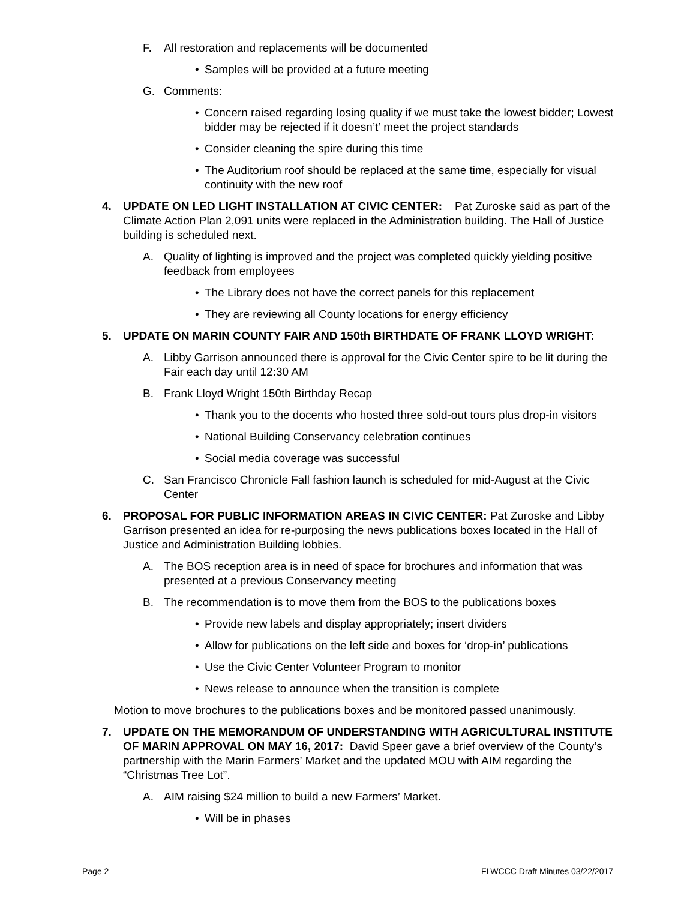F. All restoration and replacements will be documented
• Samples will be provided at a future meeting
G. Comments:
• Concern raised regarding losing quality if we must take the lowest bidder; Lowest bidder may be rejected if it doesn’t’ meet the project standards
• Consider cleaning the spire during this time
• The Auditorium roof should be replaced at the same time, especially for visual continuity with the new roof
4. UPDATE ON LED LIGHT INSTALLATION AT CIVIC CENTER: Pat Zuroske said as part of the Climate Action Plan 2,091 units were replaced in the Administration building. The Hall of Justice building is scheduled next.
A. Quality of lighting is improved and the project was completed quickly yielding positive feedback from employees
• The Library does not have the correct panels for this replacement
• They are reviewing all County locations for energy efficiency
5. UPDATE ON MARIN COUNTY FAIR AND 150th BIRTHDATE OF FRANK LLOYD WRIGHT:
A. Libby Garrison announced there is approval for the Civic Center spire to be lit during the Fair each day until 12:30 AM
B. Frank Lloyd Wright 150th Birthday Recap
• Thank you to the docents who hosted three sold-out tours plus drop-in visitors
• National Building Conservancy celebration continues
• Social media coverage was successful
C. San Francisco Chronicle Fall fashion launch is scheduled for mid-August at the Civic Center
6. PROPOSAL FOR PUBLIC INFORMATION AREAS IN CIVIC CENTER: Pat Zuroske and Libby Garrison presented an idea for re-purposing the news publications boxes located in the Hall of Justice and Administration Building lobbies.
A. The BOS reception area is in need of space for brochures and information that was presented at a previous Conservancy meeting
B. The recommendation is to move them from the BOS to the publications boxes
• Provide new labels and display appropriately; insert dividers
• Allow for publications on the left side and boxes for ‘drop-in’ publications
• Use the Civic Center Volunteer Program to monitor
• News release to announce when the transition is complete
Motion to move brochures to the publications boxes and be monitored passed unanimously.
7. UPDATE ON THE MEMORANDUM OF UNDERSTANDING WITH AGRICULTURAL INSTITUTE OF MARIN APPROVAL ON MAY 16, 2017: David Speer gave a brief overview of the County’s partnership with the Marin Farmers’ Market and the updated MOU with AIM regarding the “Christmas Tree Lot”.
A. AIM raising $24 million to build a new Farmers’ Market.
• Will be in phases
Page 2 FLWCCC Draft Minutes 03/22/2017